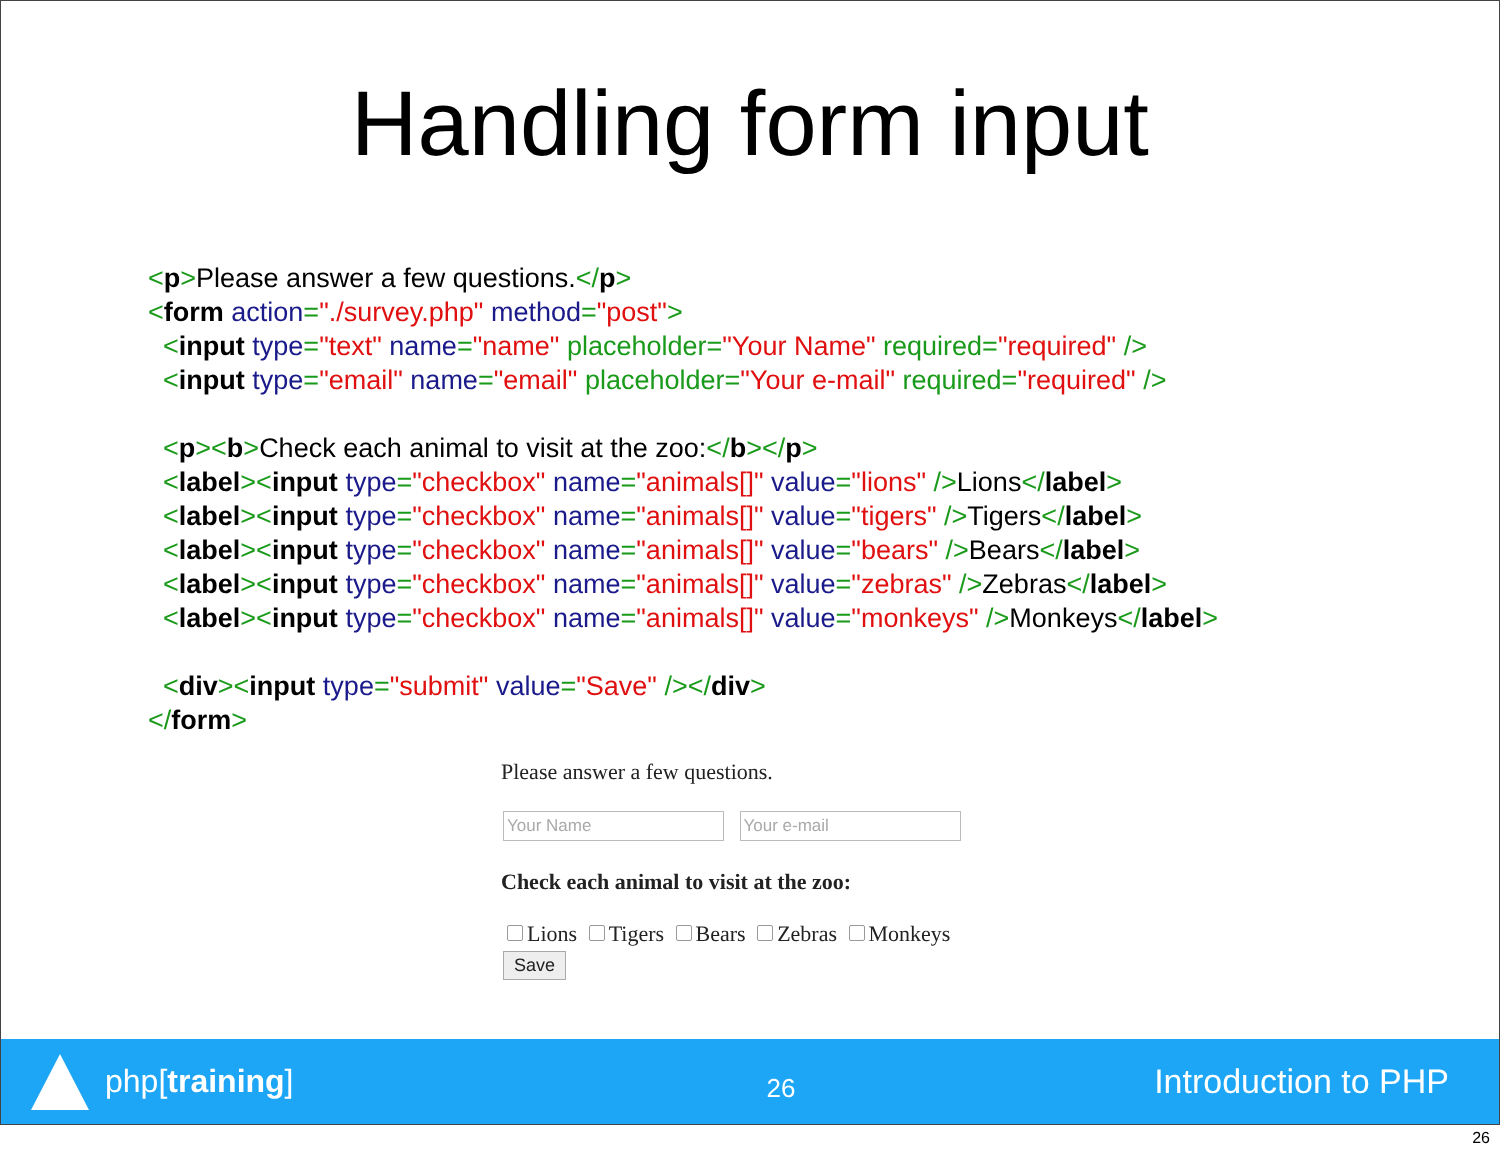Handling form input
<p>Please answer a few questions.</p>
<form action="./survey.php" method="post">
  <input type="text" name="name" placeholder="Your Name" required="required" />
  <input type="email" name="email" placeholder="Your e-mail" required="required" />

  <p><b>Check each animal to visit at the zoo:</b></p>
  <label><input type="checkbox" name="animals[]" value="lions" />Lions</label>
  <label><input type="checkbox" name="animals[]" value="tigers" />Tigers</label>
  <label><input type="checkbox" name="animals[]" value="bears" />Bears</label>
  <label><input type="checkbox" name="animals[]" value="zebras" />Zebras</label>
  <label><input type="checkbox" name="animals[]" value="monkeys" />Monkeys</label>

  <div><input type="submit" value="Save" /></div>
</form>
Please answer a few questions.
Your Name Your e-mail
Check each animal to visit at the zoo:
Lions Tigers Bears Zebras Monkeys
Save
php[training]
26
Introduction to PHP
26